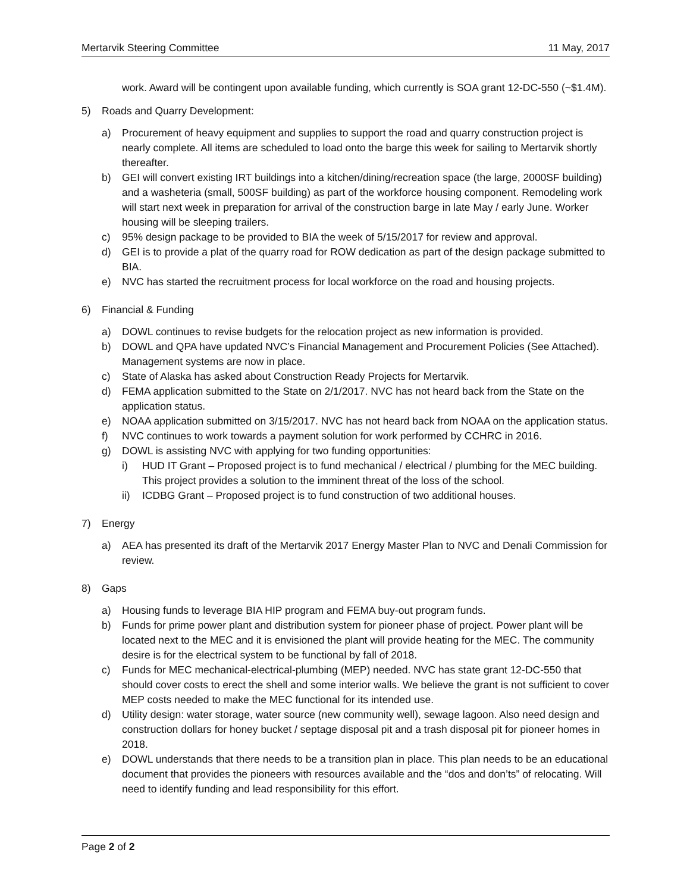Mertarvik Steering Committee 11 May, 2017
work. Award will be contingent upon available funding, which currently is SOA grant 12-DC-550 (~$1.4M).
5) Roads and Quarry Development:
a) Procurement of heavy equipment and supplies to support the road and quarry construction project is nearly complete. All items are scheduled to load onto the barge this week for sailing to Mertarvik shortly thereafter.
b) GEI will convert existing IRT buildings into a kitchen/dining/recreation space (the large, 2000SF building) and a washeteria (small, 500SF building) as part of the workforce housing component. Remodeling work will start next week in preparation for arrival of the construction barge in late May / early June. Worker housing will be sleeping trailers.
c) 95% design package to be provided to BIA the week of 5/15/2017 for review and approval.
d) GEI is to provide a plat of the quarry road for ROW dedication as part of the design package submitted to BIA.
e) NVC has started the recruitment process for local workforce on the road and housing projects.
6) Financial & Funding
a) DOWL continues to revise budgets for the relocation project as new information is provided.
b) DOWL and QPA have updated NVC’s Financial Management and Procurement Policies (See Attached). Management systems are now in place.
c) State of Alaska has asked about Construction Ready Projects for Mertarvik.
d) FEMA application submitted to the State on 2/1/2017. NVC has not heard back from the State on the application status.
e) NOAA application submitted on 3/15/2017. NVC has not heard back from NOAA on the application status.
f) NVC continues to work towards a payment solution for work performed by CCHRC in 2016.
g) DOWL is assisting NVC with applying for two funding opportunities:
i) HUD IT Grant – Proposed project is to fund mechanical / electrical / plumbing for the MEC building. This project provides a solution to the imminent threat of the loss of the school.
ii) ICDBG Grant – Proposed project is to fund construction of two additional houses.
7) Energy
a) AEA has presented its draft of the Mertarvik 2017 Energy Master Plan to NVC and Denali Commission for review.
8) Gaps
a) Housing funds to leverage BIA HIP program and FEMA buy-out program funds.
b) Funds for prime power plant and distribution system for pioneer phase of project. Power plant will be located next to the MEC and it is envisioned the plant will provide heating for the MEC. The community desire is for the electrical system to be functional by fall of 2018.
c) Funds for MEC mechanical-electrical-plumbing (MEP) needed. NVC has state grant 12-DC-550 that should cover costs to erect the shell and some interior walls. We believe the grant is not sufficient to cover MEP costs needed to make the MEC functional for its intended use.
d) Utility design: water storage, water source (new community well), sewage lagoon. Also need design and construction dollars for honey bucket / septage disposal pit and a trash disposal pit for pioneer homes in 2018.
e) DOWL understands that there needs to be a transition plan in place. This plan needs to be an educational document that provides the pioneers with resources available and the “dos and don’ts” of relocating. Will need to identify funding and lead responsibility for this effort.
Page 2 of 2